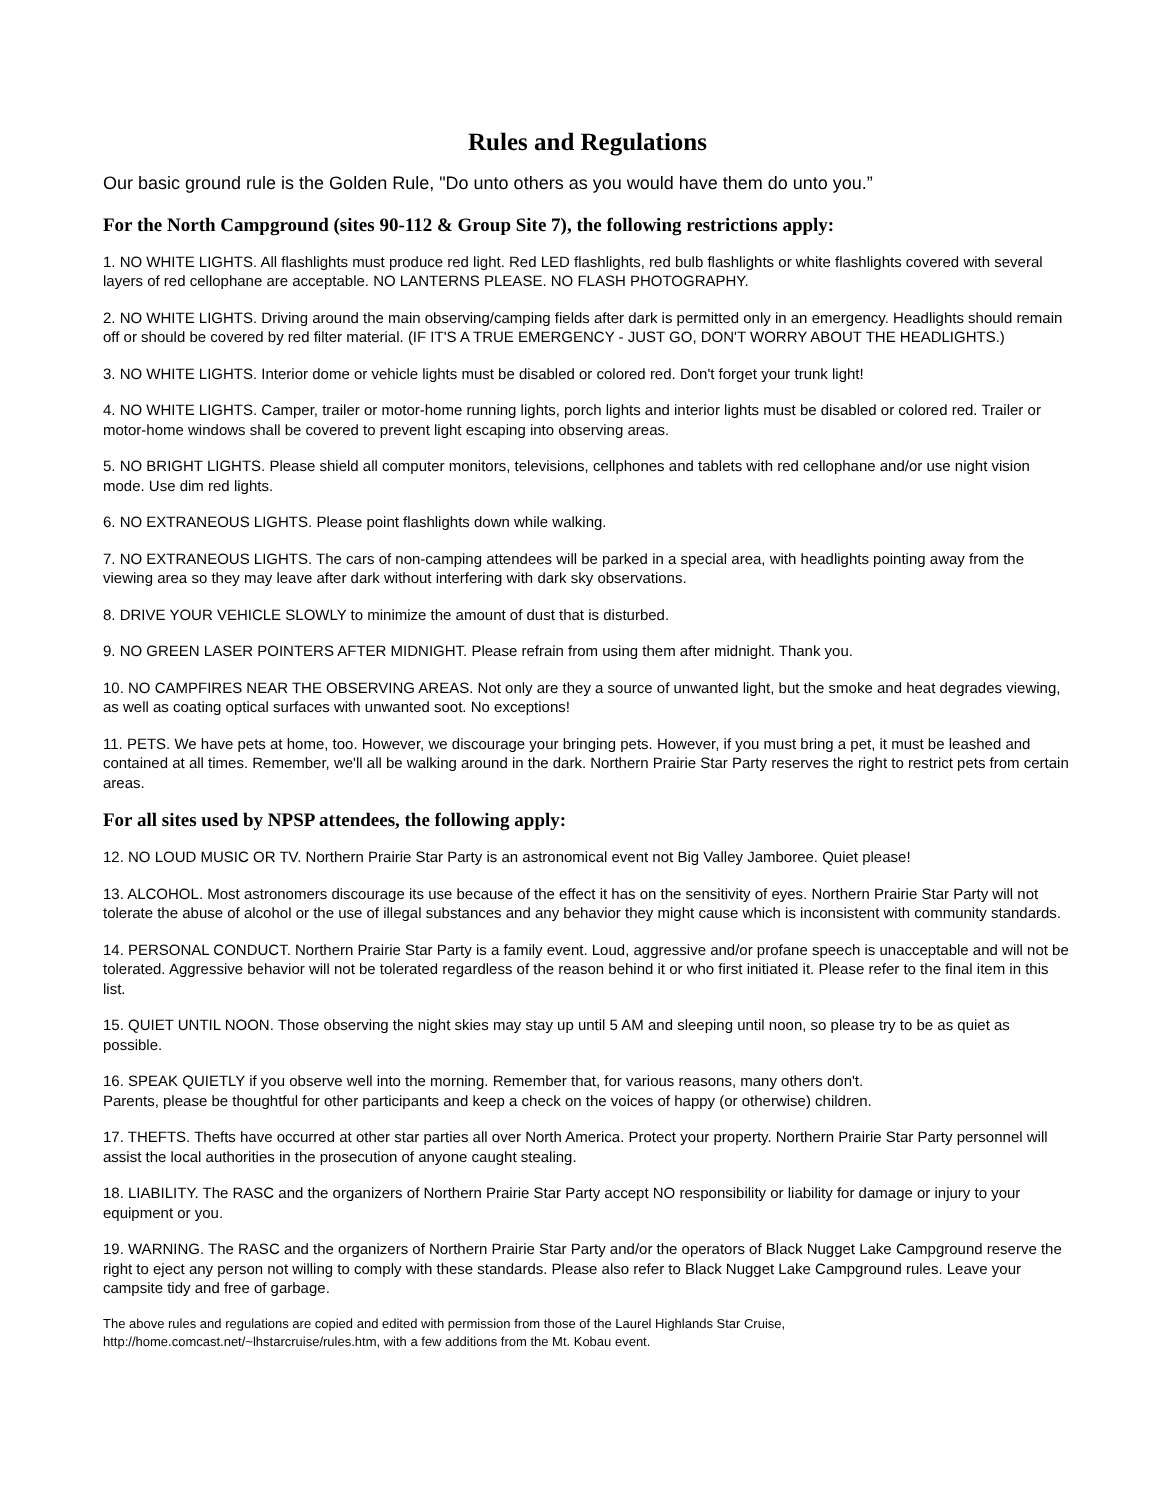Rules and Regulations
Our basic ground rule is the Golden Rule, "Do unto others as you would have them do unto you.”
For the North Campground (sites 90-112 & Group Site 7), the following restrictions apply:
1. NO WHITE LIGHTS. All flashlights must produce red light. Red LED flashlights, red bulb flashlights or white flashlights covered with several layers of red cellophane are acceptable. NO LANTERNS PLEASE. NO FLASH PHOTOGRAPHY.
2. NO WHITE LIGHTS. Driving around the main observing/camping fields after dark is permitted only in an emergency. Headlights should remain off or should be covered by red filter material. (IF IT'S A TRUE EMERGENCY - JUST GO, DON'T WORRY ABOUT THE HEADLIGHTS.)
3. NO WHITE LIGHTS. Interior dome or vehicle lights must be disabled or colored red. Don't forget your trunk light!
4. NO WHITE LIGHTS. Camper, trailer or motor-home running lights, porch lights and interior lights must be disabled or colored red. Trailer or motor-home windows shall be covered to prevent light escaping into observing areas.
5. NO BRIGHT LIGHTS. Please shield all computer monitors, televisions, cellphones and tablets with red cellophane and/or use night vision mode. Use dim red lights.
6. NO EXTRANEOUS LIGHTS. Please point flashlights down while walking.
7. NO EXTRANEOUS LIGHTS. The cars of non-camping attendees will be parked in a special area, with headlights pointing away from the viewing area so they may leave after dark without interfering with dark sky observations.
8. DRIVE YOUR VEHICLE SLOWLY to minimize the amount of dust that is disturbed.
9. NO GREEN LASER POINTERS AFTER MIDNIGHT. Please refrain from using them after midnight. Thank you.
10. NO CAMPFIRES NEAR THE OBSERVING AREAS. Not only are they a source of unwanted light, but the smoke and heat degrades viewing, as well as coating optical surfaces with unwanted soot. No exceptions!
11. PETS. We have pets at home, too. However, we discourage your bringing pets. However, if you must bring a pet, it must be leashed and contained at all times. Remember, we'll all be walking around in the dark. Northern Prairie Star Party reserves the right to restrict pets from certain areas.
For all sites used by NPSP attendees, the following apply:
12. NO LOUD MUSIC OR TV. Northern Prairie Star Party is an astronomical event not Big Valley Jamboree. Quiet please!
13. ALCOHOL. Most astronomers discourage its use because of the effect it has on the sensitivity of eyes. Northern Prairie Star Party will not tolerate the abuse of alcohol or the use of illegal substances and any behavior they might cause which is inconsistent with community standards.
14. PERSONAL CONDUCT. Northern Prairie Star Party is a family event. Loud, aggressive and/or profane speech is unacceptable and will not be tolerated. Aggressive behavior will not be tolerated regardless of the reason behind it or who first initiated it. Please refer to the final item in this list.
15. QUIET UNTIL NOON. Those observing the night skies may stay up until 5 AM and sleeping until noon, so please try to be as quiet as possible.
16. SPEAK QUIETLY if you observe well into the morning. Remember that, for various reasons, many others don't.
Parents, please be thoughtful for other participants and keep a check on the voices of happy (or otherwise) children.
17. THEFTS. Thefts have occurred at other star parties all over North America. Protect your property. Northern Prairie Star Party personnel will assist the local authorities in the prosecution of anyone caught stealing.
18. LIABILITY. The RASC and the organizers of Northern Prairie Star Party accept NO responsibility or liability for damage or injury to your equipment or you.
19. WARNING. The RASC and the organizers of Northern Prairie Star Party and/or the operators of Black Nugget Lake Campground reserve the right to eject any person not willing to comply with these standards. Please also refer to Black Nugget Lake Campground rules. Leave your campsite tidy and free of garbage.
The above rules and regulations are copied and edited with permission from those of the Laurel Highlands Star Cruise,
http://home.comcast.net/~lhstarcruise/rules.htm, with a few additions from the Mt. Kobau event.